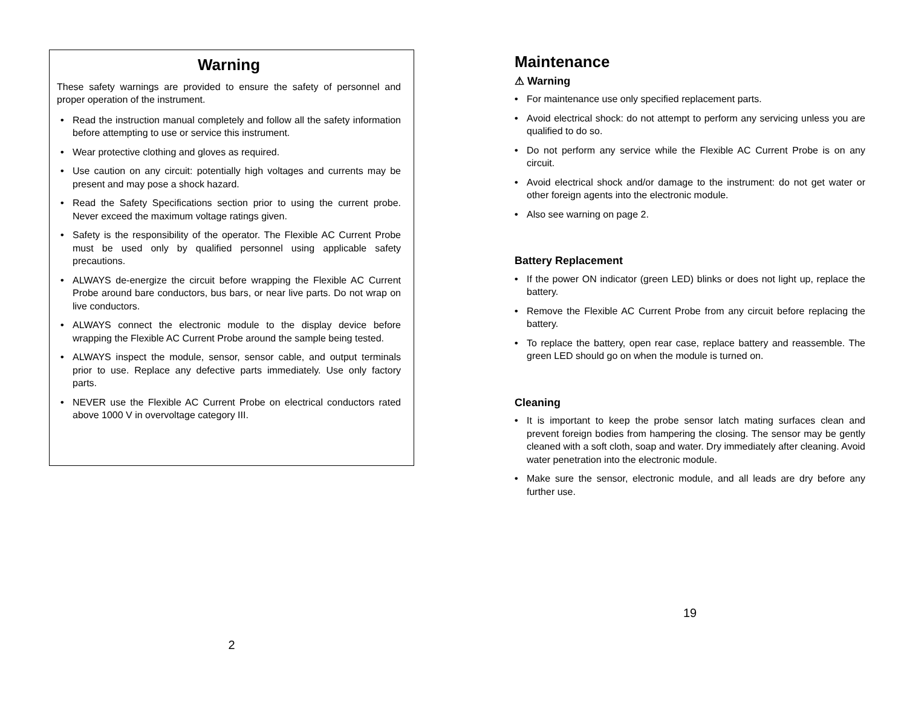Warning
These safety warnings are provided to ensure the safety of personnel and proper operation of the instrument.
• Read the instruction manual completely and follow all the safety information before attempting to use or service this instrument.
• Wear protective clothing and gloves as required.
• Use caution on any circuit: potentially high voltages and currents may be present and may pose a shock hazard.
• Read the Safety Specifications section prior to using the current probe. Never exceed the maximum voltage ratings given.
• Safety is the responsibility of the operator. The Flexible AC Current Probe must be used only by qualified personnel using applicable safety precautions.
• ALWAYS de-energize the circuit before wrapping the Flexible AC Current Probe around bare conductors, bus bars, or near live parts. Do not wrap on live conductors.
• ALWAYS connect the electronic module to the display device before wrapping the Flexible AC Current Probe around the sample being tested.
• ALWAYS inspect the module, sensor, sensor cable, and output terminals prior to use. Replace any defective parts immediately. Use only factory parts.
• NEVER use the Flexible AC Current Probe on electrical conductors rated above 1000 V in overvoltage category III.
2
Maintenance
⚠ Warning
• For maintenance use only specified replacement parts.
• Avoid electrical shock: do not attempt to perform any servicing unless you are qualified to do so.
• Do not perform any service while the Flexible AC Current Probe is on any circuit.
• Avoid electrical shock and/or damage to the instrument: do not get water or other foreign agents into the electronic module.
• Also see warning on page 2.
Battery Replacement
• If the power ON indicator (green LED) blinks or does not light up, replace the battery.
• Remove the Flexible AC Current Probe from any circuit before replacing the battery.
• To replace the battery, open rear case, replace battery and reassemble. The green LED should go on when the module is turned on.
Cleaning
• It is important to keep the probe sensor latch mating surfaces clean and prevent foreign bodies from hampering the closing. The sensor may be gently cleaned with a soft cloth, soap and water. Dry immediately after cleaning. Avoid water penetration into the electronic module.
• Make sure the sensor, electronic module, and all leads are dry before any further use.
19